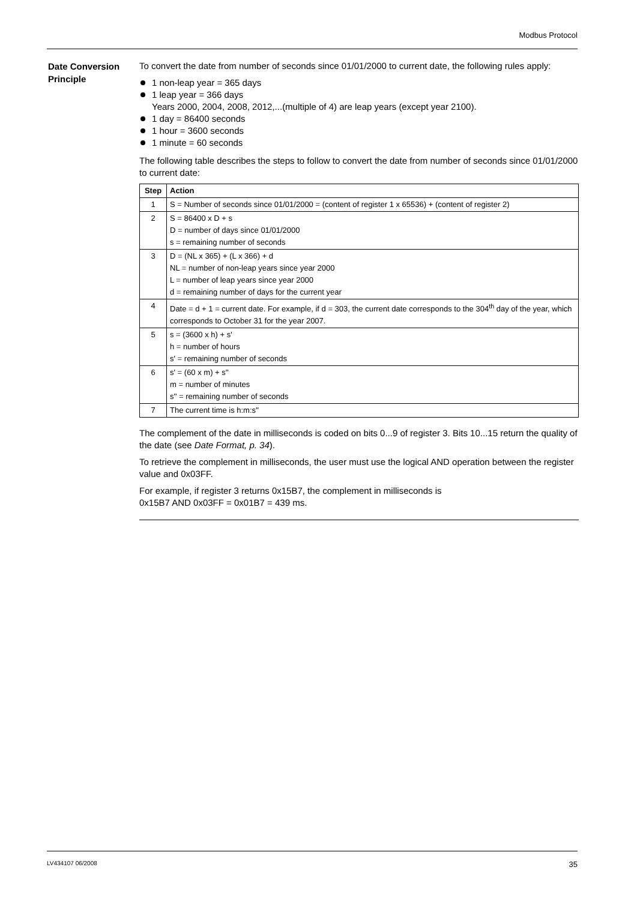Modbus Protocol
Date Conversion Principle
To convert the date from number of seconds since 01/01/2000 to current date, the following rules apply:
1 non-leap year = 365 days
1 leap year = 366 days
Years 2000, 2004, 2008, 2012,...(multiple of 4) are leap years (except year 2100).
1 day = 86400 seconds
1 hour = 3600 seconds
1 minute = 60 seconds
The following table describes the steps to follow to convert the date from number of seconds since 01/01/2000 to current date:
| Step | Action |
| --- | --- |
| 1 | S = Number of seconds since 01/01/2000 = (content of register 1 x 65536) + (content of register 2) |
| 2 | S = 86400 x D + s D = number of days since 01/01/2000 s = remaining number of seconds |
| 3 | D = (NL x 365) + (L x 366) + d NL = number of non-leap years since year 2000 L = number of leap years since year 2000 d = remaining number of days for the current year |
| 4 | Date = d + 1 = current date. For example, if d = 303, the current date corresponds to the 304<sup>th</sup> day of the year, which corresponds to October 31 for the year 2007. |
| 5 | s = (3600 x h) + s' h = number of hours s' = remaining number of seconds |
| 6 | s' = (60 x m) + s'' m = number of minutes s'' = remaining number of seconds |
| 7 | The current time is h:m:s'' |
The complement of the date in milliseconds is coded on bits 0...9 of register 3. Bits 10...15 return the quality of the date (see Date Format, p. 34).
To retrieve the complement in milliseconds, the user must use the logical AND operation between the register value and 0x03FF.
For example, if register 3 returns 0x15B7, the complement in milliseconds is
0x15B7 AND 0x03FF = 0x01B7 = 439 ms.
LV434107 06/2008 35